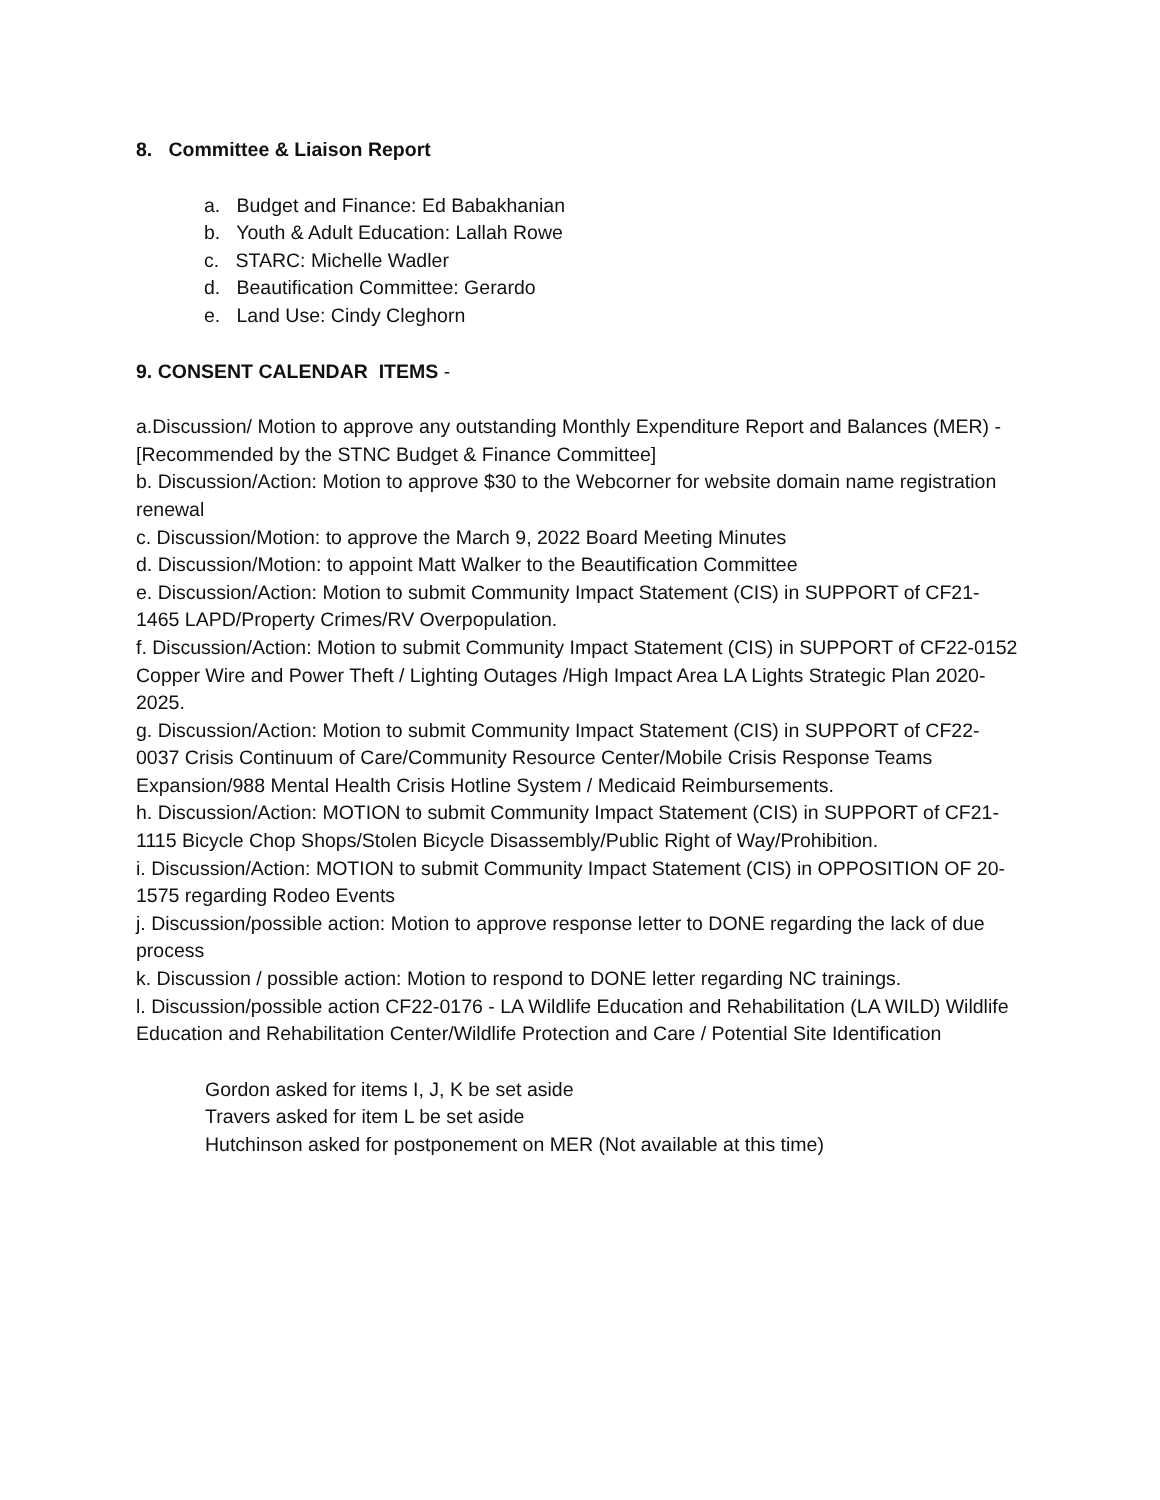8. Committee & Liaison Report
a. Budget and Finance: Ed Babakhanian
b. Youth & Adult Education: Lallah Rowe
c. STARC: Michelle Wadler
d. Beautification Committee: Gerardo
e. Land Use: Cindy Cleghorn
9. CONSENT CALENDAR ITEMS -
a.Discussion/ Motion to approve any outstanding Monthly Expenditure Report and Balances (MER) - [Recommended by the STNC Budget & Finance Committee]
b. Discussion/Action: Motion to approve $30 to the Webcorner for website domain name registration renewal
c. Discussion/Motion: to approve the March 9, 2022 Board Meeting Minutes
d. Discussion/Motion: to appoint Matt Walker to the Beautification Committee
e. Discussion/Action: Motion to submit Community Impact Statement (CIS) in SUPPORT of CF21-1465 LAPD/Property Crimes/RV Overpopulation.
f. Discussion/Action: Motion to submit Community Impact Statement (CIS) in SUPPORT of CF22-0152 Copper Wire and Power Theft / Lighting Outages /High Impact Area LA Lights Strategic Plan 2020-2025.
g. Discussion/Action: Motion to submit Community Impact Statement (CIS) in SUPPORT of CF22-0037 Crisis Continuum of Care/Community Resource Center/Mobile Crisis Response Teams Expansion/988 Mental Health Crisis Hotline System / Medicaid Reimbursements.
h. Discussion/Action: MOTION to submit Community Impact Statement (CIS) in SUPPORT of CF21-1115 Bicycle Chop Shops/Stolen Bicycle Disassembly/Public Right of Way/Prohibition.
i. Discussion/Action: MOTION to submit Community Impact Statement (CIS) in OPPOSITION OF 20-1575 regarding Rodeo Events
j. Discussion/possible action: Motion to approve response letter to DONE regarding the lack of due process
k. Discussion / possible action: Motion to respond to DONE letter regarding NC trainings.
l. Discussion/possible action CF22-0176 - LA Wildlife Education and Rehabilitation (LA WILD) Wildlife Education and Rehabilitation Center/Wildlife Protection and Care / Potential Site Identification
Gordon asked for items I, J, K be set aside
Travers asked for item L be set aside
Hutchinson asked for postponement on MER (Not available at this time)